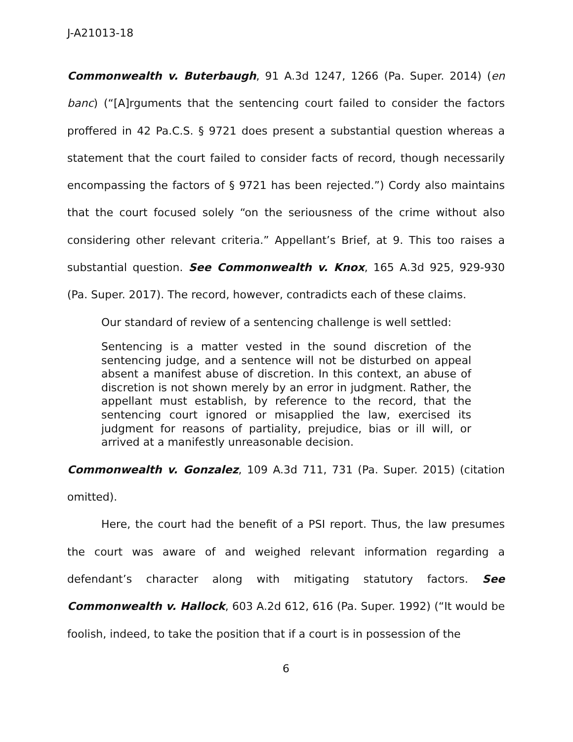J-A21013-18
Commonwealth v. Buterbaugh, 91 A.3d 1247, 1266 (Pa. Super. 2014) (en banc) (“[A]rguments that the sentencing court failed to consider the factors proffered in 42 Pa.C.S. § 9721 does present a substantial question whereas a statement that the court failed to consider facts of record, though necessarily encompassing the factors of § 9721 has been rejected.”) Cordy also maintains that the court focused solely “on the seriousness of the crime without also considering other relevant criteria.” Appellant’s Brief, at 9. This too raises a substantial question. See Commonwealth v. Knox, 165 A.3d 925, 929-930 (Pa. Super. 2017). The record, however, contradicts each of these claims.
Our standard of review of a sentencing challenge is well settled:
Sentencing is a matter vested in the sound discretion of the sentencing judge, and a sentence will not be disturbed on appeal absent a manifest abuse of discretion. In this context, an abuse of discretion is not shown merely by an error in judgment. Rather, the appellant must establish, by reference to the record, that the sentencing court ignored or misapplied the law, exercised its judgment for reasons of partiality, prejudice, bias or ill will, or arrived at a manifestly unreasonable decision.
Commonwealth v. Gonzalez, 109 A.3d 711, 731 (Pa. Super. 2015) (citation omitted).
Here, the court had the benefit of a PSI report. Thus, the law presumes the court was aware of and weighed relevant information regarding a defendant’s character along with mitigating statutory factors. See Commonwealth v. Hallock, 603 A.2d 612, 616 (Pa. Super. 1992) (“It would be foolish, indeed, to take the position that if a court is in possession of the
6